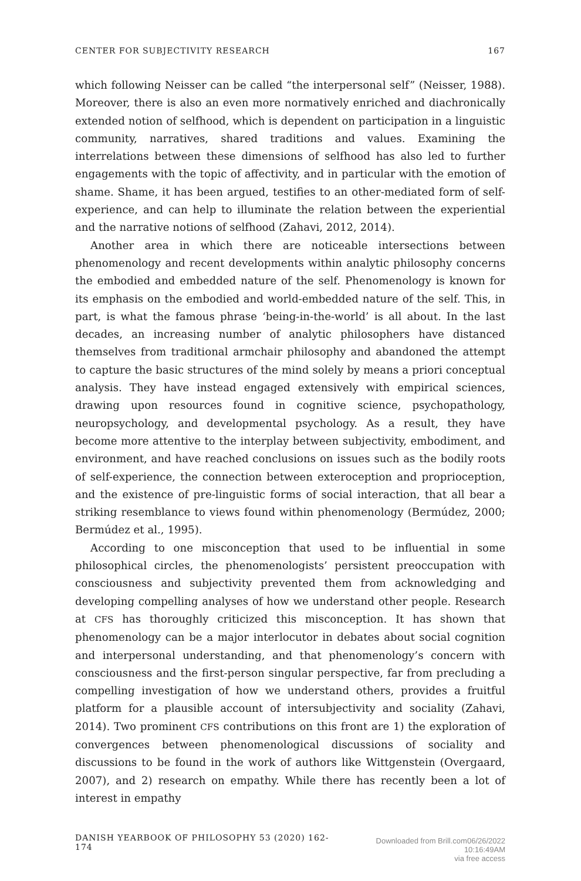CENTER FOR SUBJECTIVITY RESEARCH 167
which following Neisser can be called “the interpersonal self” (Neisser, 1988). Moreover, there is also an even more normatively enriched and diachronically extended notion of selfhood, which is dependent on participation in a linguistic community, narratives, shared traditions and values. Examining the interrelations between these dimensions of selfhood has also led to further engagements with the topic of affectivity, and in particular with the emotion of shame. Shame, it has been argued, testifies to an other-mediated form of self-experience, and can help to illuminate the relation between the experiential and the narrative notions of selfhood (Zahavi, 2012, 2014).
Another area in which there are noticeable intersections between phenomenology and recent developments within analytic philosophy concerns the embodied and embedded nature of the self. Phenomenology is known for its emphasis on the embodied and world-embedded nature of the self. This, in part, is what the famous phrase ‘being-in-the-world’ is all about. In the last decades, an increasing number of analytic philosophers have distanced themselves from traditional armchair philosophy and abandoned the attempt to capture the basic structures of the mind solely by means a priori conceptual analysis. They have instead engaged extensively with empirical sciences, drawing upon resources found in cognitive science, psychopathology, neuropsychology, and developmental psychology. As a result, they have become more attentive to the interplay between subjectivity, embodiment, and environment, and have reached conclusions on issues such as the bodily roots of self-experience, the connection between exteroception and proprioception, and the existence of pre-linguistic forms of social interaction, that all bear a striking resemblance to views found within phenomenology (Bermúdez, 2000; Bermúdez et al., 1995).
According to one misconception that used to be influential in some philosophical circles, the phenomenologists’ persistent preoccupation with consciousness and subjectivity prevented them from acknowledging and developing compelling analyses of how we understand other people. Research at CFS has thoroughly criticized this misconception. It has shown that phenomenology can be a major interlocutor in debates about social cognition and interpersonal understanding, and that phenomenology’s concern with consciousness and the first-person singular perspective, far from precluding a compelling investigation of how we understand others, provides a fruitful platform for a plausible account of intersubjectivity and sociality (Zahavi, 2014). Two prominent CFS contributions on this front are 1) the exploration of convergences between phenomenological discussions of sociality and discussions to be found in the work of authors like Wittgenstein (Overgaard, 2007), and 2) research on empathy. While there has recently been a lot of interest in empathy
DANISH YEARBOOK OF PHILOSOPHY 53 (2020) 162-174 Downloaded from Brill.com06/26/2022 10:16:49AM
via free access